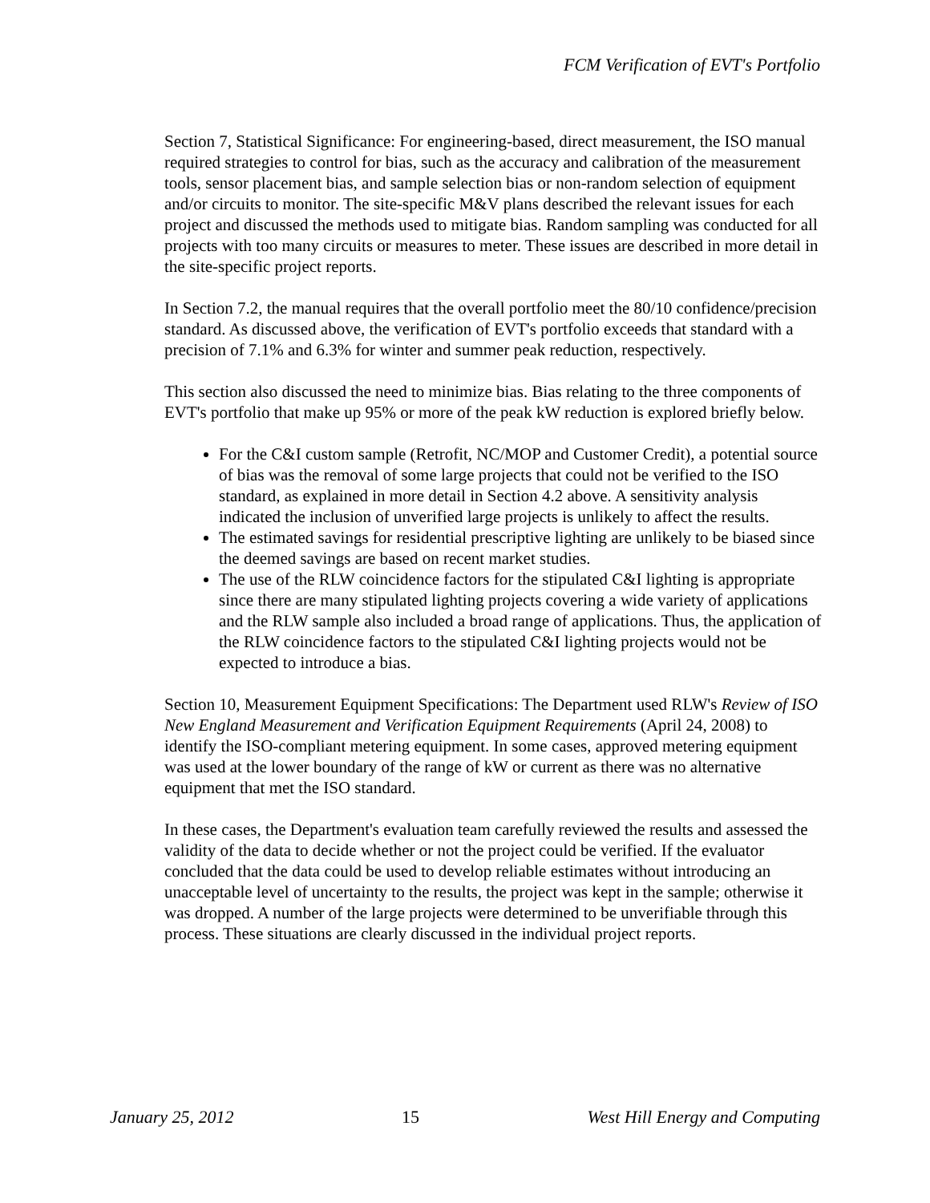FCM Verification of EVT's Portfolio
Section 7, Statistical Significance: For engineering-based, direct measurement, the ISO manual required strategies to control for bias, such as the accuracy and calibration of the measurement tools, sensor placement bias, and sample selection bias or non-random selection of equipment and/or circuits to monitor. The site-specific M&V plans described the relevant issues for each project and discussed the methods used to mitigate bias. Random sampling was conducted for all projects with too many circuits or measures to meter. These issues are described in more detail in the site-specific project reports.
In Section 7.2, the manual requires that the overall portfolio meet the 80/10 confidence/precision standard. As discussed above, the verification of EVT's portfolio exceeds that standard with a precision of 7.1% and 6.3% for winter and summer peak reduction, respectively.
This section also discussed the need to minimize bias. Bias relating to the three components of EVT's portfolio that make up 95% or more of the peak kW reduction is explored briefly below.
For the C&I custom sample (Retrofit, NC/MOP and Customer Credit), a potential source of bias was the removal of some large projects that could not be verified to the ISO standard, as explained in more detail in Section 4.2 above. A sensitivity analysis indicated the inclusion of unverified large projects is unlikely to affect the results.
The estimated savings for residential prescriptive lighting are unlikely to be biased since the deemed savings are based on recent market studies.
The use of the RLW coincidence factors for the stipulated C&I lighting is appropriate since there are many stipulated lighting projects covering a wide variety of applications and the RLW sample also included a broad range of applications. Thus, the application of the RLW coincidence factors to the stipulated C&I lighting projects would not be expected to introduce a bias.
Section 10, Measurement Equipment Specifications: The Department used RLW's Review of ISO New England Measurement and Verification Equipment Requirements (April 24, 2008) to identify the ISO-compliant metering equipment. In some cases, approved metering equipment was used at the lower boundary of the range of kW or current as there was no alternative equipment that met the ISO standard.
In these cases, the Department's evaluation team carefully reviewed the results and assessed the validity of the data to decide whether or not the project could be verified. If the evaluator concluded that the data could be used to develop reliable estimates without introducing an unacceptable level of uncertainty to the results, the project was kept in the sample; otherwise it was dropped. A number of the large projects were determined to be unverifiable through this process. These situations are clearly discussed in the individual project reports.
January 25, 2012 15 West Hill Energy and Computing